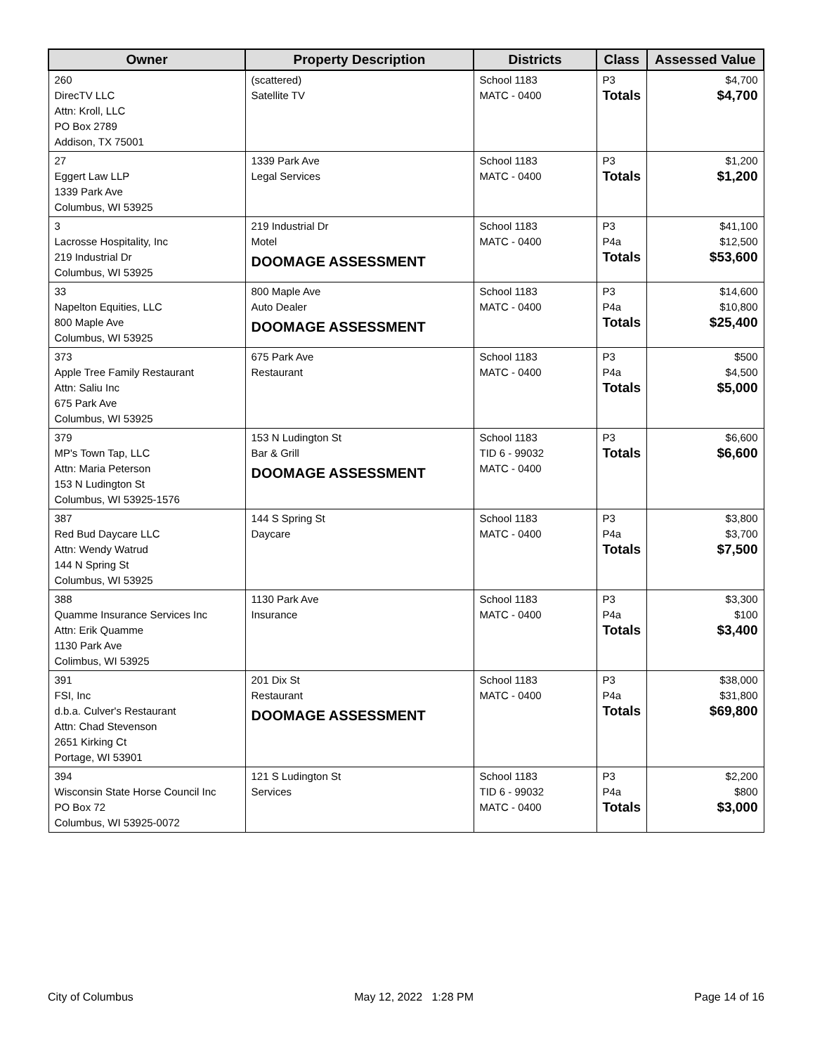| Owner | Property Description | Districts | Class | Assessed Value |
| --- | --- | --- | --- | --- |
| 260 DirecTV LLC Attn: Kroll, LLC PO Box 2789 Addison, TX 75001 | (scattered) Satellite TV | School 1183 MATC - 0400 | P3 Totals | $4,700 $4,700 |
| 27 Eggert Law LLP 1339 Park Ave Columbus, WI 53925 | 1339 Park Ave Legal Services | School 1183 MATC - 0400 | P3 Totals | $1,200 $1,200 |
| 3 Lacrosse Hospitality, Inc 219 Industrial Dr Columbus, WI 53925 | 219 Industrial Dr Motel DOOMAGE ASSESSMENT | School 1183 MATC - 0400 | P3 P4a Totals | $41,100 $12,500 $53,600 |
| 33 Napelton Equities, LLC 800 Maple Ave Columbus, WI 53925 | 800 Maple Ave Auto Dealer DOOMAGE ASSESSMENT | School 1183 MATC - 0400 | P3 P4a Totals | $14,600 $10,800 $25,400 |
| 373 Apple Tree Family Restaurant Attn: Saliu Inc 675 Park Ave Columbus, WI 53925 | 675 Park Ave Restaurant | School 1183 MATC - 0400 | P3 P4a Totals | $500 $4,500 $5,000 |
| 379 MP's Town Tap, LLC Attn: Maria Peterson 153 N Ludington St Columbus, WI 53925-1576 | 153 N Ludington St Bar & Grill DOOMAGE ASSESSMENT | School 1183 TID 6 - 99032 MATC - 0400 | P3 Totals | $6,600 $6,600 |
| 387 Red Bud Daycare LLC Attn: Wendy Watrud 144 N Spring St Columbus, WI 53925 | 144 S Spring St Daycare | School 1183 MATC - 0400 | P3 P4a Totals | $3,800 $3,700 $7,500 |
| 388 Quamme Insurance Services Inc Attn: Erik Quamme 1130 Park Ave Colimbus, WI 53925 | 1130 Park Ave Insurance | School 1183 MATC - 0400 | P3 P4a Totals | $3,300 $100 $3,400 |
| 391 FSI, Inc d.b.a. Culver's Restaurant Attn: Chad Stevenson 2651 Kirking Ct Portage, WI 53901 | 201 Dix St Restaurant DOOMAGE ASSESSMENT | School 1183 MATC - 0400 | P3 P4a Totals | $38,000 $31,800 $69,800 |
| 394 Wisconsin State Horse Council Inc PO Box 72 Columbus, WI 53925-0072 | 121 S Ludington St Services | School 1183 TID 6 - 99032 MATC - 0400 | P3 P4a Totals | $2,200 $800 $3,000 |
City of Columbus May 12, 2022 1:28 PM Page 14 of 16